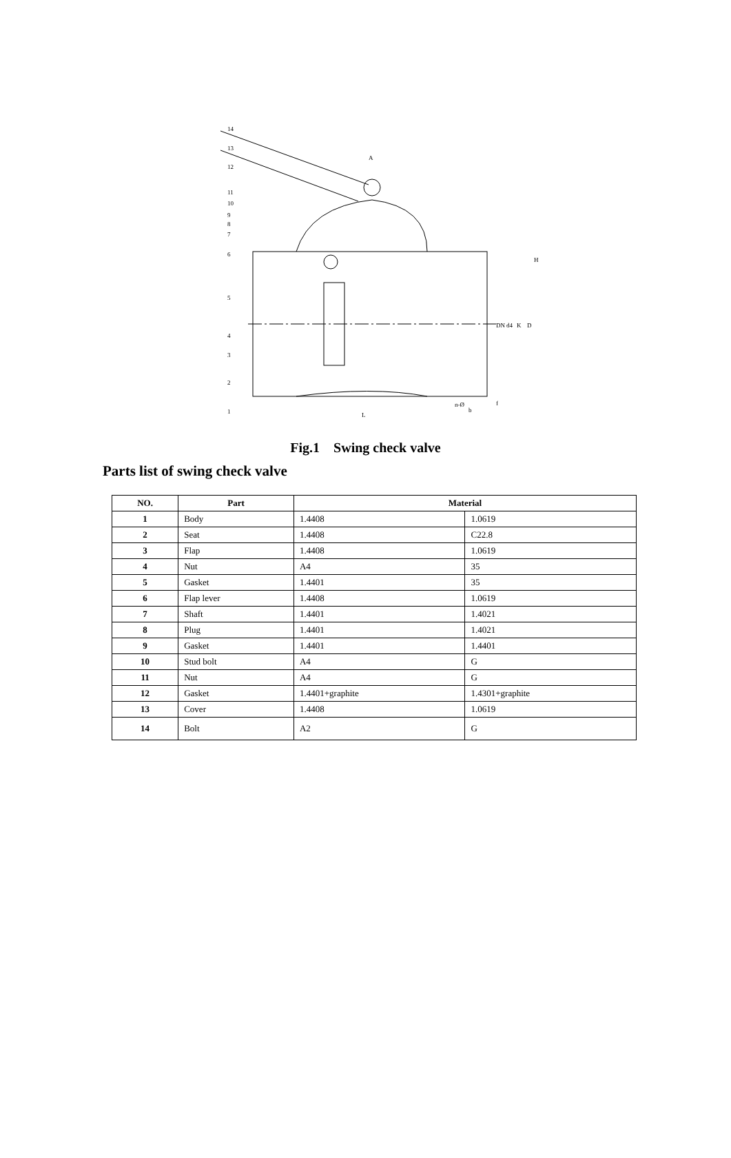14
13
12
11
10
9
8
7
6
5
4
3
2
1
A
L
H
DN
d4
K
D
n-Ø
b
f
Fig.1 Swing check valve
Parts list of swing check valve
| NO. | Part | Material | |
| --- | --- | --- | --- |
| 1 | Body | 1.4408 | 1.0619 |
| 2 | Seat | 1.4408 | C22.8 |
| 3 | Flap | 1.4408 | 1.0619 |
| 4 | Nut | A4 | 35 |
| 5 | Gasket | 1.4401 | 35 |
| 6 | Flap lever | 1.4408 | 1.0619 |
| 7 | Shaft | 1.4401 | 1.4021 |
| 8 | Plug | 1.4401 | 1.4021 |
| 9 | Gasket | 1.4401 | 1.4401 |
| 10 | Stud bolt | A4 | G |
| 11 | Nut | A4 | G |
| 12 | Gasket | 1.4401+graphite | 1.4301+graphite |
| 13 | Cover | 1.4408 | 1.0619 |
| 14 | Bolt | A2 | G |